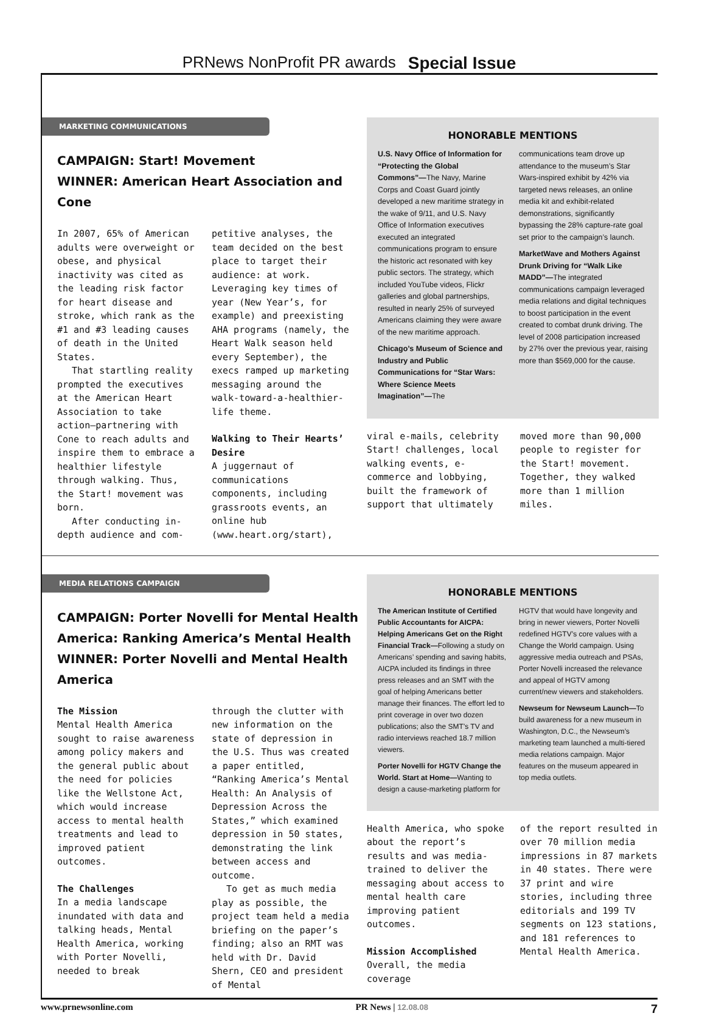PRNews NonProfit PR awards Special Issue
MARKETING COMMUNICATIONS
CAMPAIGN: Start! Movement
WINNER: American Heart Association and Cone
In 2007, 65% of American adults were overweight or obese, and physical inactivity was cited as the leading risk factor for heart disease and stroke, which rank as the #1 and #3 leading causes of death in the United States.
That startling reality prompted the executives at the American Heart Association to take action—partnering with Cone to reach adults and inspire them to embrace a healthier lifestyle through walking. Thus, the Start! movement was born.
After conducting in-depth audience and com-
petitive analyses, the team decided on the best place to target their audience: at work. Leveraging key times of year (New Year’s, for example) and preexisting AHA programs (namely, the Heart Walk season held every September), the execs ramped up marketing messaging around the walk-toward-a-healthier-life theme.
Walking to Their Hearts’ Desire
A juggernaut of communications components, including grassroots events, an online hub (www.heart.org/start),
HONORABLE MENTIONS
U.S. Navy Office of Information for “Protecting the Global Commons”—The Navy, Marine Corps and Coast Guard jointly developed a new maritime strategy in the wake of 9/11, and U.S. Navy Office of Information executives executed an integrated communications program to ensure the historic act resonated with key public sectors. The strategy, which included YouTube videos, Flickr galleries and global partnerships, resulted in nearly 25% of surveyed Americans claiming they were aware of the new maritime approach.
Chicago’s Museum of Science and Industry and Public Communications for “Star Wars: Where Science Meets Imagination”—The
communications team drove up attendance to the museum’s Star Wars-inspired exhibit by 42% via targeted news releases, an online media kit and exhibit-related demonstrations, significantly bypassing the 28% capture-rate goal set prior to the campaign’s launch.
MarketWave and Mothers Against Drunk Driving for “Walk Like MADD”—The integrated communications campaign leveraged media relations and digital techniques to boost participation in the event created to combat drunk driving. The level of 2008 participation increased by 27% over the previous year, raising more than $569,000 for the cause.
viral e-mails, celebrity Start! challenges, local walking events, e-commerce and lobbying, built the framework of support that ultimately
moved more than 90,000 people to register for the Start! movement. Together, they walked more than 1 million miles.
MEDIA RELATIONS CAMPAIGN
CAMPAIGN: Porter Novelli for Mental Health America: Ranking America’s Mental Health
WINNER: Porter Novelli and Mental Health America
The Mission
Mental Health America sought to raise awareness among policy makers and the general public about the need for policies like the Wellstone Act, which would increase access to mental health treatments and lead to improved patient outcomes.
The Challenges
In a media landscape inundated with data and talking heads, Mental Health America, working with Porter Novelli, needed to break
through the clutter with new information on the state of depression in the U.S. Thus was created a paper entitled, “Ranking America’s Mental Health: An Analysis of Depression Across the States,” which examined depression in 50 states, demonstrating the link between access and outcome.
To get as much media play as possible, the project team held a media briefing on the paper’s finding; also an RMT was held with Dr. David Shern, CEO and president of Mental
HONORABLE MENTIONS
The American Institute of Certified Public Accountants for AICPA: Helping Americans Get on the Right Financial Track—Following a study on Americans’ spending and saving habits, AICPA included its findings in three press releases and an SMT with the goal of helping Americans better manage their finances. The effort led to print coverage in over two dozen publications; also the SMT’s TV and radio interviews reached 18.7 million viewers.
Porter Novelli for HGTV Change the World. Start at Home—Wanting to design a cause-marketing platform for
HGTV that would have longevity and bring in newer viewers, Porter Novelli redefined HGTV’s core values with a Change the World campaign. Using aggressive media outreach and PSAs, Porter Novelli increased the relevance and appeal of HGTV among current/new viewers and stakeholders.
Newseum for Newseum Launch—To build awareness for a new museum in Washington, D.C., the Newseum’s marketing team launched a multi-tiered media relations campaign. Major features on the museum appeared in top media outlets.
Health America, who spoke about the report’s results and was media-trained to deliver the messaging about access to mental health care improving patient outcomes.
Mission Accomplished
Overall, the media coverage
of the report resulted in over 70 million media impressions in 87 markets in 40 states. There were 37 print and wire stories, including three editorials and 199 TV segments on 123 stations, and 181 references to Mental Health America.
www.prnewsonline.com PR News | 12.08.08 7